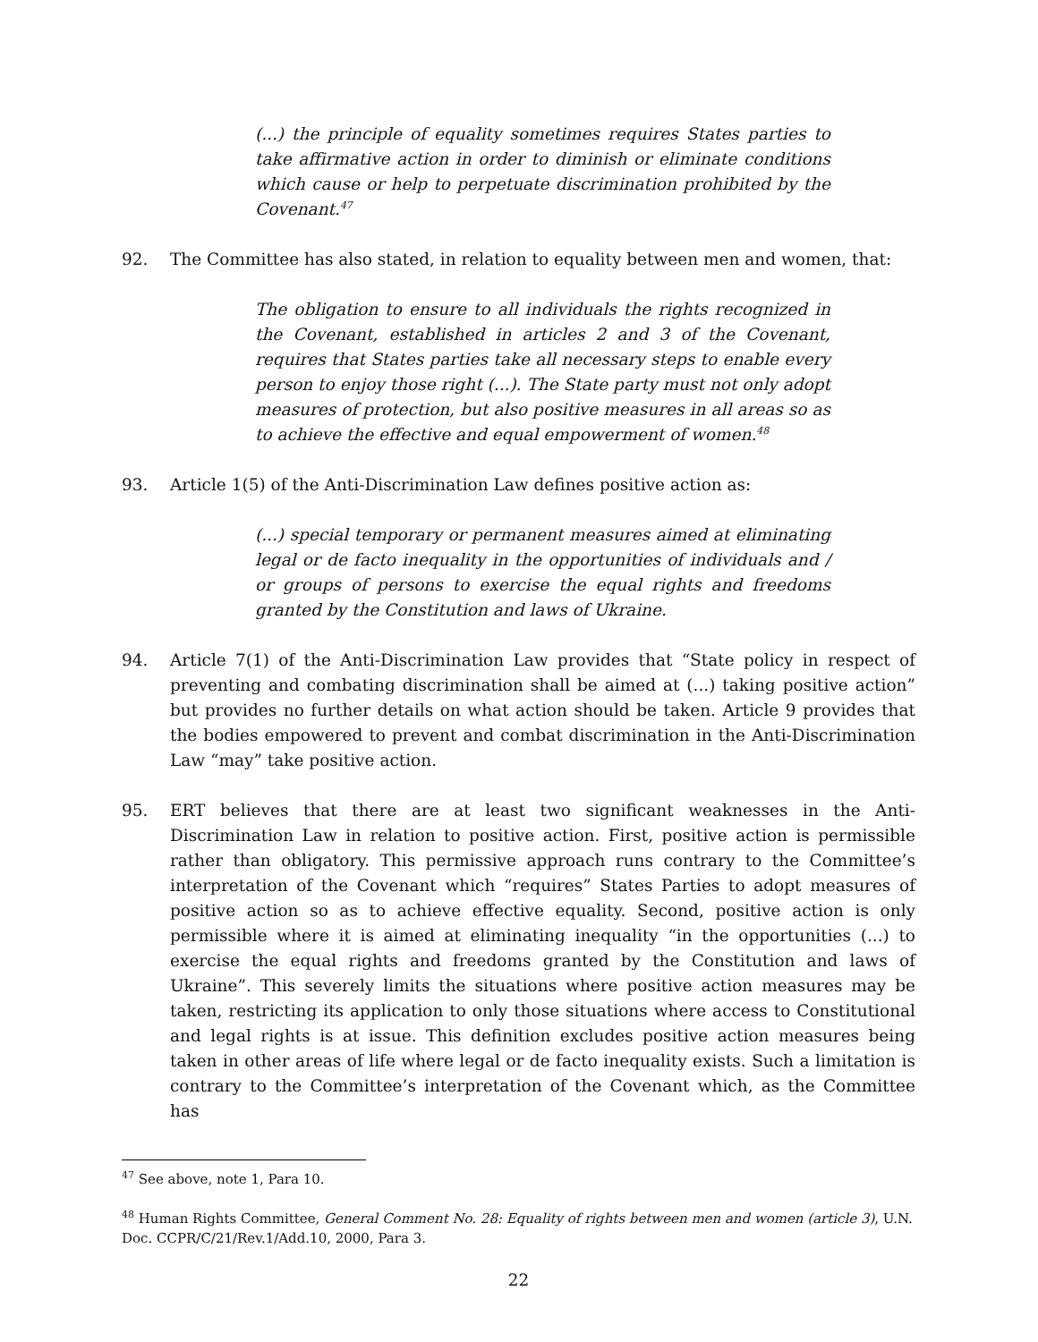(...) the principle of equality sometimes requires States parties to take affirmative action in order to diminish or eliminate conditions which cause or help to perpetuate discrimination prohibited by the Covenant.<sup>47</sup>
92. The Committee has also stated, in relation to equality between men and women, that:
The obligation to ensure to all individuals the rights recognized in the Covenant, established in articles 2 and 3 of the Covenant, requires that States parties take all necessary steps to enable every person to enjoy those right (...). The State party must not only adopt measures of protection, but also positive measures in all areas so as to achieve the effective and equal empowerment of women.<sup>48</sup>
93. Article 1(5) of the Anti-Discrimination Law defines positive action as:
(...) special temporary or permanent measures aimed at eliminating legal or de facto inequality in the opportunities of individuals and / or groups of persons to exercise the equal rights and freedoms granted by the Constitution and laws of Ukraine.
94. Article 7(1) of the Anti-Discrimination Law provides that “State policy in respect of preventing and combating discrimination shall be aimed at (...) taking positive action” but provides no further details on what action should be taken. Article 9 provides that the bodies empowered to prevent and combat discrimination in the Anti-Discrimination Law “may” take positive action.
95. ERT believes that there are at least two significant weaknesses in the Anti-Discrimination Law in relation to positive action. First, positive action is permissible rather than obligatory. This permissive approach runs contrary to the Committee’s interpretation of the Covenant which “requires” States Parties to adopt measures of positive action so as to achieve effective equality. Second, positive action is only permissible where it is aimed at eliminating inequality “in the opportunities (...) to exercise the equal rights and freedoms granted by the Constitution and laws of Ukraine”. This severely limits the situations where positive action measures may be taken, restricting its application to only those situations where access to Constitutional and legal rights is at issue. This definition excludes positive action measures being taken in other areas of life where legal or de facto inequality exists. Such a limitation is contrary to the Committee’s interpretation of the Covenant which, as the Committee has
<sup>47</sup> See above, note 1, Para 10.
<sup>48</sup> Human Rights Committee, General Comment No. 28: Equality of rights between men and women (article 3), U.N. Doc. CCPR/C/21/Rev.1/Add.10, 2000, Para 3.
22